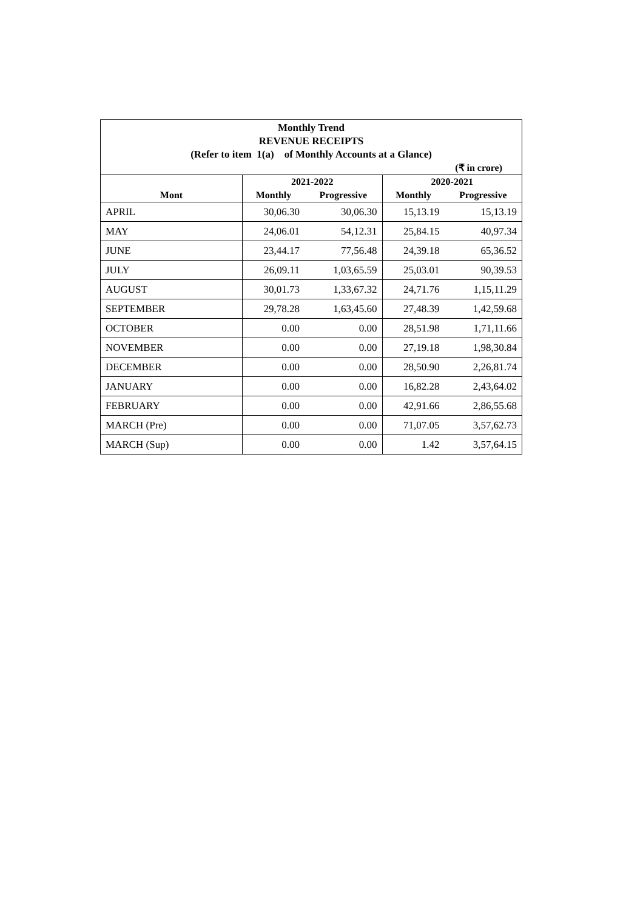Monthly Trend
REVENUE RECEIPTS
(Refer to item 1(a) of Monthly Accounts at a Glance)
(₹ in crore)
| | 2021-2022 | | 2020-2021 | |
| --- | --- | --- | --- | --- |
| Mont | Monthly | Progressive | Monthly | Progressive |
| APRIL | 30,06.30 | 30,06.30 | 15,13.19 | 15,13.19 |
| MAY | 24,06.01 | 54,12.31 | 25,84.15 | 40,97.34 |
| JUNE | 23,44.17 | 77,56.48 | 24,39.18 | 65,36.52 |
| JULY | 26,09.11 | 1,03,65.59 | 25,03.01 | 90,39.53 |
| AUGUST | 30,01.73 | 1,33,67.32 | 24,71.76 | 1,15,11.29 |
| SEPTEMBER | 29,78.28 | 1,63,45.60 | 27,48.39 | 1,42,59.68 |
| OCTOBER | 0.00 | 0.00 | 28,51.98 | 1,71,11.66 |
| NOVEMBER | 0.00 | 0.00 | 27,19.18 | 1,98,30.84 |
| DECEMBER | 0.00 | 0.00 | 28,50.90 | 2,26,81.74 |
| JANUARY | 0.00 | 0.00 | 16,82.28 | 2,43,64.02 |
| FEBRUARY | 0.00 | 0.00 | 42,91.66 | 2,86,55.68 |
| MARCH (Pre) | 0.00 | 0.00 | 71,07.05 | 3,57,62.73 |
| MARCH (Sup) | 0.00 | 0.00 | 1.42 | 3,57,64.15 |